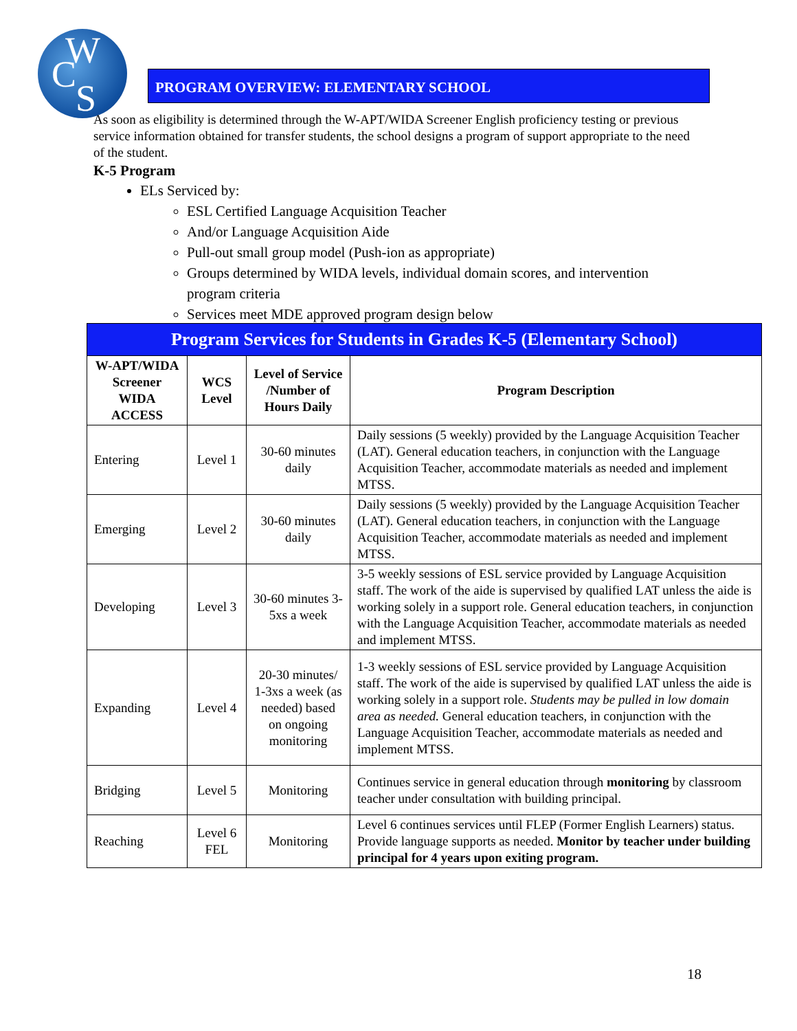W
C
S
PROGRAM OVERVIEW: ELEMENTARY SCHOOL
As soon as eligibility is determined through the W-APT/WIDA Screener English proficiency testing or previous service information obtained for transfer students, the school designs a program of support appropriate to the need of the student.
K-5 Program
ELs Serviced by:
ESL Certified Language Acquisition Teacher
And/or Language Acquisition Aide
Pull-out small group model (Push-ion as appropriate)
Groups determined by WIDA levels, individual domain scores, and intervention program criteria
Services meet MDE approved program design below
| Program Services for Students in Grades K-5 (Elementary School) | | | |
| --- | --- | --- | --- |
| W-APT/WIDA Screener WIDA ACCESS | WCS Level | Level of Service /Number of Hours Daily | Program Description |
| Entering | Level 1 | 30-60 minutes daily | Daily sessions (5 weekly) provided by the Language Acquisition Teacher (LAT). General education teachers, in conjunction with the Language Acquisition Teacher, accommodate materials as needed and implement MTSS. |
| Emerging | Level 2 | 30-60 minutes daily | Daily sessions (5 weekly) provided by the Language Acquisition Teacher (LAT). General education teachers, in conjunction with the Language Acquisition Teacher, accommodate materials as needed and implement MTSS. |
| Developing | Level 3 | 30-60 minutes 3-5xs a week | 3-5 weekly sessions of ESL service provided by Language Acquisition staff. The work of the aide is supervised by qualified LAT unless the aide is working solely in a support role. General education teachers, in conjunction with the Language Acquisition Teacher, accommodate materials as needed and implement MTSS. |
| Expanding | Level 4 | 20-30 minutes/ 1-3xs a week (as needed) based on ongoing monitoring | 1-3 weekly sessions of ESL service provided by Language Acquisition staff. The work of the aide is supervised by qualified LAT unless the aide is working solely in a support role. Students may be pulled in low domain area as needed. General education teachers, in conjunction with the Language Acquisition Teacher, accommodate materials as needed and implement MTSS. |
| Bridging | Level 5 | Monitoring | Continues service in general education through monitoring by classroom teacher under consultation with building principal. |
| Reaching | Level 6 FEL | Monitoring | Level 6 continues services until FLEP (Former English Learners) status. Provide language supports as needed. Monitor by teacher under building principal for 4 years upon exiting program. |
18